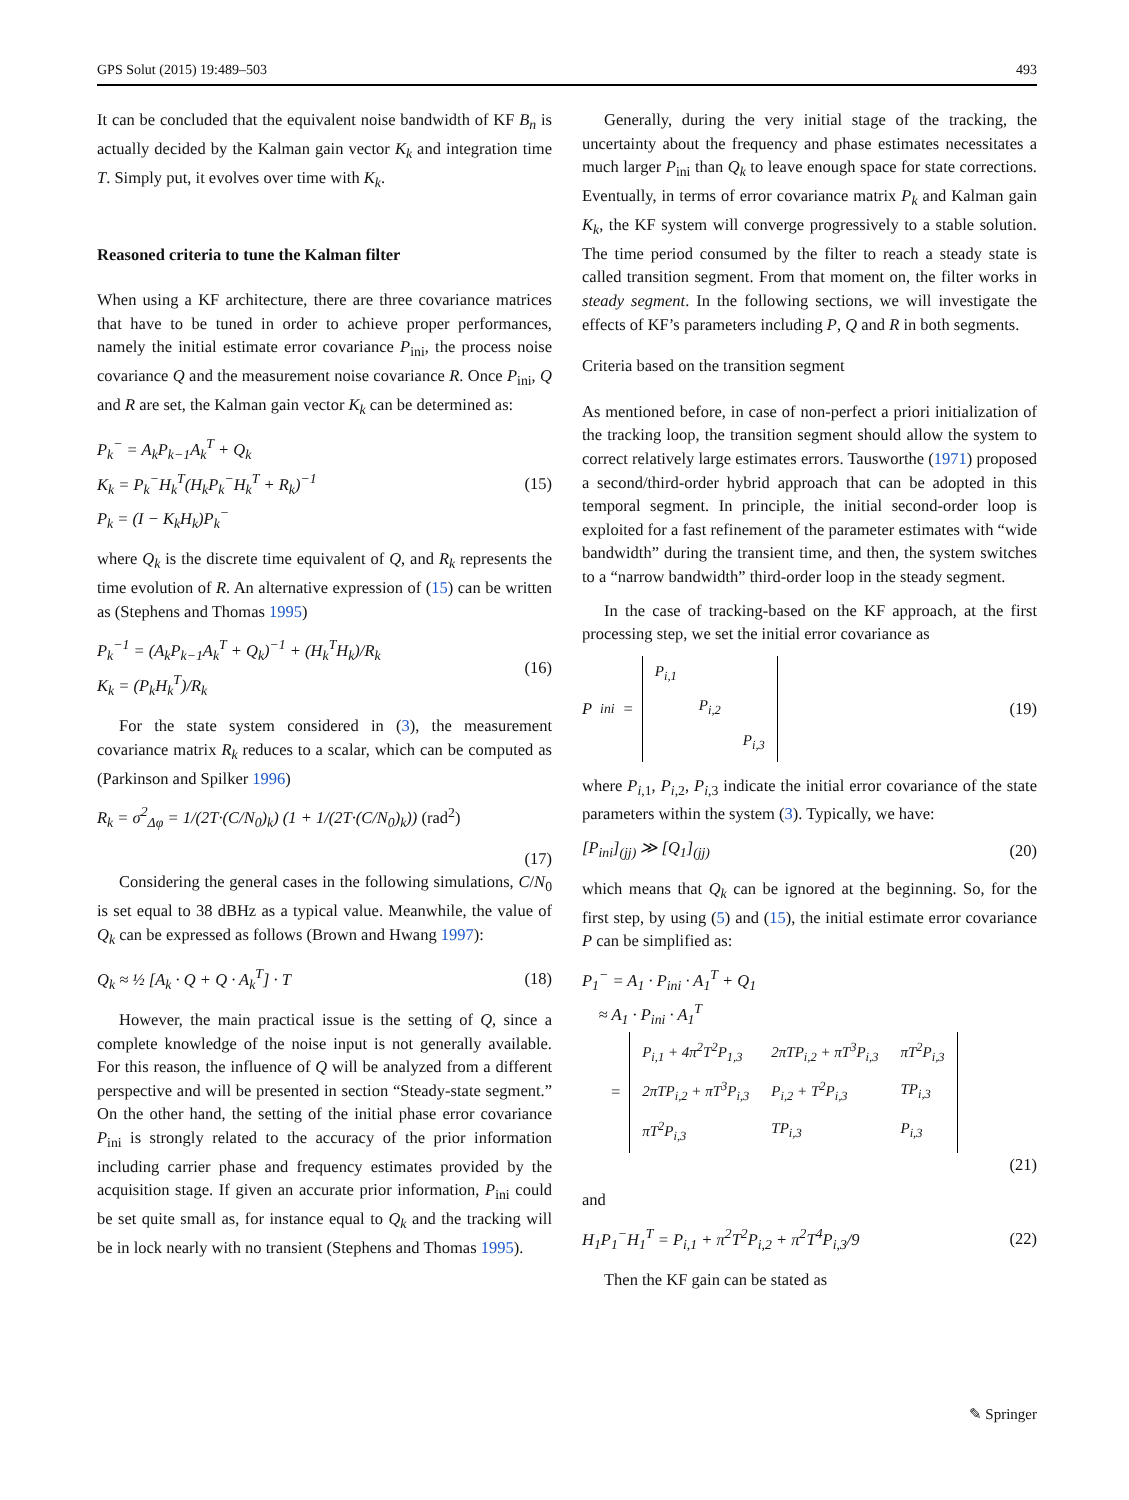GPS Solut (2015) 19:489–503 493
It can be concluded that the equivalent noise bandwidth of KF B<sub>n</sub> is actually decided by the Kalman gain vector K<sub>k</sub> and integration time T. Simply put, it evolves over time with K<sub>k</sub>.
Reasoned criteria to tune the Kalman filter
When using a KF architecture, there are three covariance matrices that have to be tuned in order to achieve proper performances, namely the initial estimate error covariance P<sub>ini</sub>, the process noise covariance Q and the measurement noise covariance R. Once P<sub>ini</sub>, Q and R are set, the Kalman gain vector K<sub>k</sub> can be determined as:
P<sub>k</sub><sup>−</sup> = A<sub>k</sub>P<sub>k−1</sub>A<sub>k</sub><sup>T</sup> + Q<sub>k</sub>
K<sub>k</sub> = P<sub>k</sub><sup>−</sup>H<sub>k</sub><sup>T</sup>(H<sub>k</sub>P<sub>k</sub><sup>−</sup>H<sub>k</sub><sup>T</sup> + R<sub>k</sub>)<sup>−1</sup>
P<sub>k</sub> = (I − K<sub>k</sub>H<sub>k</sub>)P<sub>k</sub><sup>−</sup>
(15)
where Q<sub>k</sub> is the discrete time equivalent of Q, and R<sub>k</sub> represents the time evolution of R. An alternative expression of (15) can be written as (Stephens and Thomas 1995)
P<sub>k</sub><sup>−1</sup> = (A<sub>k</sub>P<sub>k−1</sub>A<sub>k</sub><sup>T</sup> + Q<sub>k</sub>)<sup>−1</sup> + (H<sub>k</sub><sup>T</sup>H<sub>k</sub>)/R<sub>k</sub>
K<sub>k</sub> = (P<sub>k</sub>H<sub>k</sub><sup>T</sup>)/R<sub>k</sub>
(16)
For the state system considered in (3), the measurement covariance matrix R<sub>k</sub> reduces to a scalar, which can be computed as (Parkinson and Spilker 1996)
R<sub>k</sub> = σ<sup>2</sup><sub>Δφ</sub> = 1/(2T·(C/N<sub>0</sub>)<sub>k</sub>) (1 + 1/(2T·(C/N<sub>0</sub>)<sub>k</sub>)) (rad<sup>2</sup>)
(17)
Considering the general cases in the following simulations, C/N<sub>0</sub> is set equal to 38 dBHz as a typical value. Meanwhile, the value of Q<sub>k</sub> can be expressed as follows (Brown and Hwang 1997):
Q<sub>k</sub> ≈ ½ [A<sub>k</sub> · Q + Q · A<sub>k</sub><sup>T</sup>] · T (18)
However, the main practical issue is the setting of Q, since a complete knowledge of the noise input is not generally available. For this reason, the influence of Q will be analyzed from a different perspective and will be presented in section “Steady-state segment.” On the other hand, the setting of the initial phase error covariance P<sub>ini</sub> is strongly related to the accuracy of the prior information including carrier phase and frequency estimates provided by the acquisition stage. If given an accurate prior information, P<sub>ini</sub> could be set quite small as, for instance equal to Q<sub>k</sub> and the tracking will be in lock nearly with no transient (Stephens and Thomas 1995).
Generally, during the very initial stage of the tracking, the uncertainty about the frequency and phase estimates necessitates a much larger P<sub>ini</sub> than Q<sub>k</sub> to leave enough space for state corrections. Eventually, in terms of error covariance matrix P<sub>k</sub> and Kalman gain K<sub>k</sub>, the KF system will converge progressively to a stable solution. The time period consumed by the filter to reach a steady state is called transition segment. From that moment on, the filter works in steady segment. In the following sections, we will investigate the effects of KF’s parameters including P, Q and R in both segments.
Criteria based on the transition segment
As mentioned before, in case of non-perfect a priori initialization of the tracking loop, the transition segment should allow the system to correct relatively large estimates errors. Tausworthe (1971) proposed a second/third-order hybrid approach that can be adopted in this temporal segment. In principle, the initial second-order loop is exploited for a fast refinement of the parameter estimates with “wide bandwidth” during the transient time, and then, the system switches to a “narrow bandwidth” third-order loop in the steady segment.
In the case of tracking-based on the KF approach, at the first processing step, we set the initial error covariance as
P<sub>ini</sub> =
| P<sub>i,1</sub> | | |
| | P<sub>i,2</sub> | |
| | | P<sub>i,3</sub> |
(19)
where P<sub>i,1</sub>, P<sub>i,2</sub>, P<sub>i,3</sub> indicate the initial error covariance of the state parameters within the system (3). Typically, we have:
[P<sub>ini</sub>]<sub>(jj)</sub> ≫ [Q<sub>1</sub>]<sub>(jj)</sub> (20)
which means that Q<sub>k</sub> can be ignored at the beginning. So, for the first step, by using (5) and (15), the initial estimate error covariance P can be simplified as:
P<sub>1</sub><sup>−</sup> = A<sub>1</sub> · P<sub>ini</sub> · A<sub>1</sub><sup>T</sup> + Q<sub>1</sub>
≈ A<sub>1</sub> · P<sub>ini</sub> · A<sub>1</sub><sup>T</sup>
=
| P<sub>i,1</sub> + 4π<sup>2</sup>T<sup>2</sup>P<sub>1,3</sub> | 2πTP<sub>i,2</sub> + πT<sup>3</sup>P<sub>i,3</sub> | πT<sup>2</sup>P<sub>i,3</sub> |
| 2πTP<sub>i,2</sub> + πT<sup>3</sup>P<sub>i,3</sub> | P<sub>i,2</sub> + T<sup>2</sup>P<sub>i,3</sub> | TP<sub>i,3</sub> |
| πT<sup>2</sup>P<sub>i,3</sub> | TP<sub>i,3</sub> | P<sub>i,3</sub> |
(21)
and
H<sub>1</sub>P<sub>1</sub><sup>−</sup>H<sub>1</sub><sup>T</sup> = P<sub>i,1</sub> + π<sup>2</sup>T<sup>2</sup>P<sub>i,2</sub> + π<sup>2</sup>T<sup>4</sup>P<sub>i,3</sub>/9
(22)
Then the KF gain can be stated as
✎ Springer